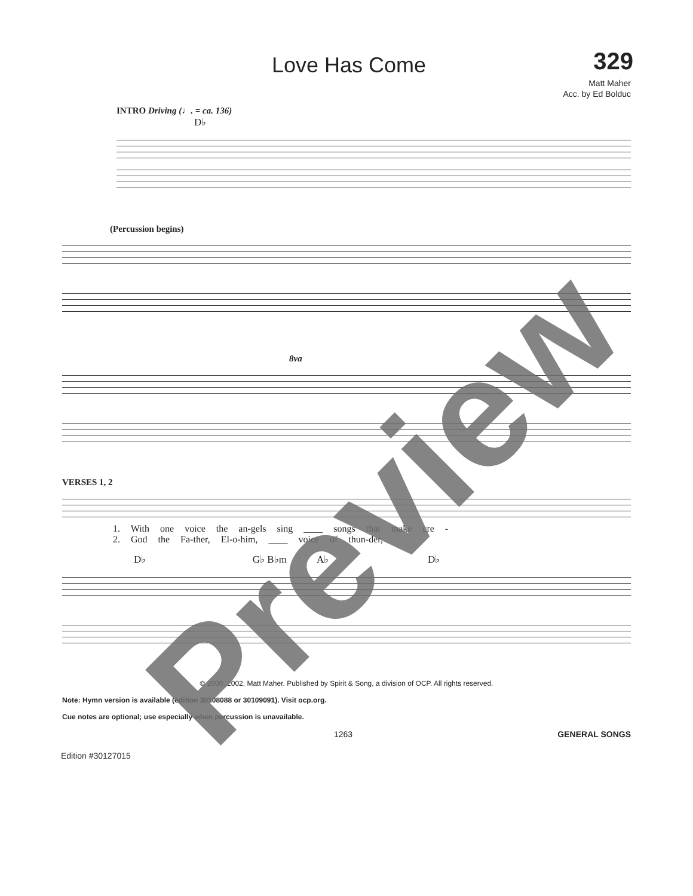Love Has Come
329
Matt Maher
Acc. by Ed Bolduc
INTRO Driving (♩. = ca. 136)
D♭
(Percussion begins)
8va
VERSES 1, 2
1. With one voice the an-gels sing ____ songs that make cre -
2. God the Fa-ther, El-o-him, ____ voice of thun-der,
D♭ G♭ B♭m A♭ D♭
© 2000, 2002, Matt Maher. Published by Spirit & Song, a division of OCP. All rights reserved.
Note: Hymn version is available (edition 30108088 or 30109091). Visit ocp.org.
Cue notes are optional; use especially when percussion is unavailable.
1263 GENERAL SONGS
Edition #30127015
Preview